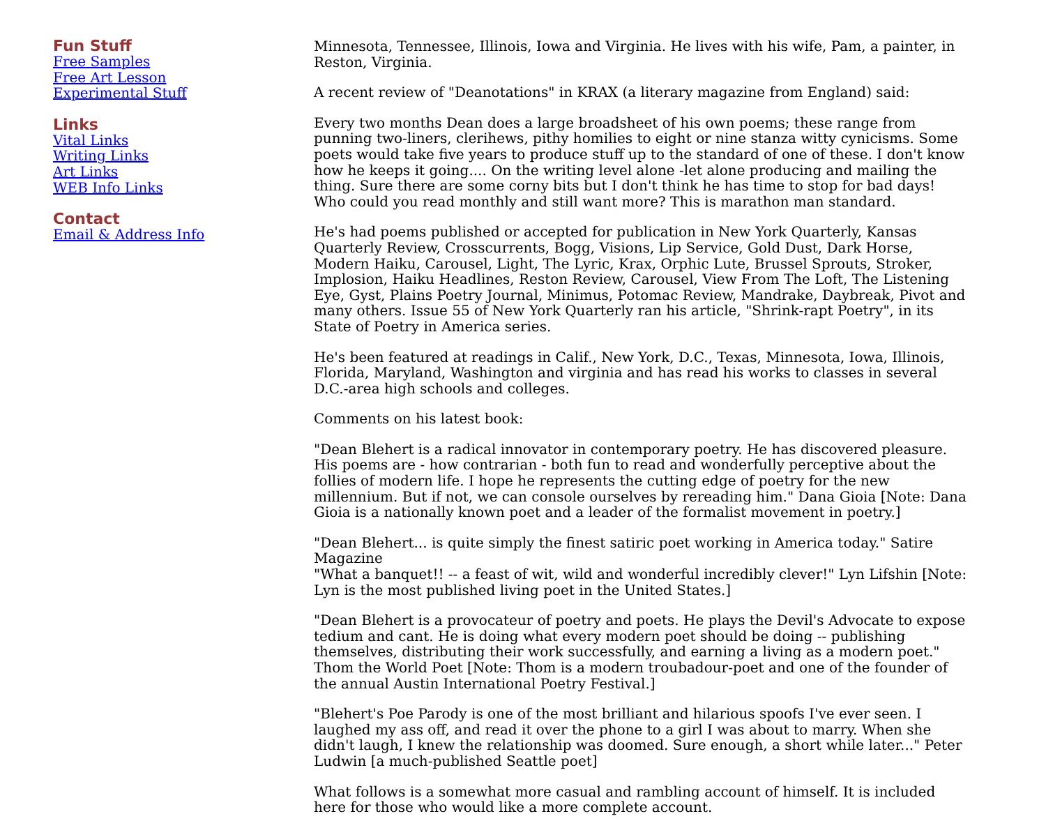Fun Stuff
Free Samples
Free Art Lesson
Experimental Stuff
Links
Vital Links
Writing Links
Art Links
WEB Info Links
Contact
Email & Address Info
Minnesota, Tennessee, Illinois, Iowa and Virginia. He lives with his wife, Pam, a painter, in Reston, Virginia.
A recent review of "Deanotations" in KRAX (a literary magazine from England) said:
Every two months Dean does a large broadsheet of his own poems; these range from punning two-liners, clerihews, pithy homilies to eight or nine stanza witty cynicisms. Some poets would take five years to produce stuff up to the standard of one of these. I don't know how he keeps it going.... On the writing level alone -let alone producing and mailing the thing. Sure there are some corny bits but I don't think he has time to stop for bad days! Who could you read monthly and still want more? This is marathon man standard.
He's had poems published or accepted for publication in New York Quarterly, Kansas Quarterly Review, Crosscurrents, Bogg, Visions, Lip Service, Gold Dust, Dark Horse, Modern Haiku, Carousel, Light, The Lyric, Krax, Orphic Lute, Brussel Sprouts, Stroker, Implosion, Haiku Headlines, Reston Review, Carousel, View From The Loft, The Listening Eye, Gyst, Plains Poetry Journal, Minimus, Potomac Review, Mandrake, Daybreak, Pivot and many others. Issue 55 of New York Quarterly ran his article, "Shrink-rapt Poetry", in its State of Poetry in America series.
He's been featured at readings in Calif., New York, D.C., Texas, Minnesota, Iowa, Illinois, Florida, Maryland, Washington and virginia and has read his works to classes in several D.C.-area high schools and colleges.
Comments on his latest book:
"Dean Blehert is a radical innovator in contemporary poetry. He has discovered pleasure. His poems are - how contrarian - both fun to read and wonderfully perceptive about the follies of modern life. I hope he represents the cutting edge of poetry for the new millennium. But if not, we can console ourselves by rereading him." Dana Gioia [Note: Dana Gioia is a nationally known poet and a leader of the formalist movement in poetry.]
"Dean Blehert... is quite simply the finest satiric poet working in America today." Satire Magazine
"What a banquet!! -- a feast of wit, wild and wonderful incredibly clever!" Lyn Lifshin [Note: Lyn is the most published living poet in the United States.]
"Dean Blehert is a provocateur of poetry and poets. He plays the Devil's Advocate to expose tedium and cant. He is doing what every modern poet should be doing -- publishing themselves, distributing their work successfully, and earning a living as a modern poet." Thom the World Poet [Note: Thom is a modern troubadour-poet and one of the founder of the annual Austin International Poetry Festival.]
"Blehert's Poe Parody is one of the most brilliant and hilarious spoofs I've ever seen. I laughed my ass off, and read it over the phone to a girl I was about to marry. When she didn't laugh, I knew the relationship was doomed. Sure enough, a short while later..." Peter Ludwin [a much-published Seattle poet]
What follows is a somewhat more casual and rambling account of himself. It is included here for those who would like a more complete account.